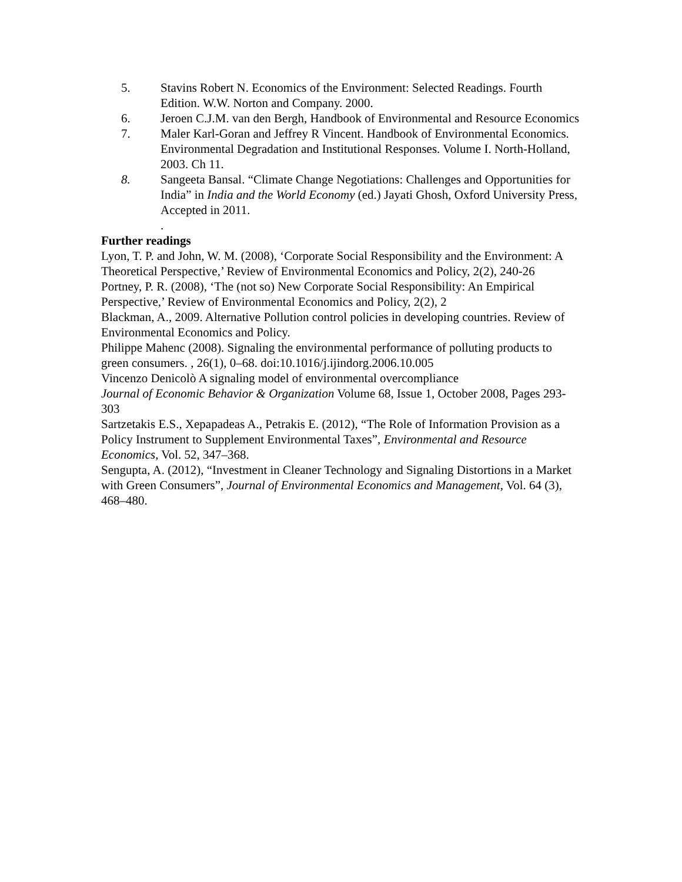5. Stavins Robert N. Economics of the Environment: Selected Readings. Fourth Edition. W.W. Norton and Company. 2000.
6. Jeroen C.J.M. van den Bergh, Handbook of Environmental and Resource Economics
7. Maler Karl-Goran and Jeffrey R Vincent. Handbook of Environmental Economics. Environmental Degradation and Institutional Responses. Volume I. North-Holland, 2003. Ch 11.
8. Sangeeta Bansal. “Climate Change Negotiations: Challenges and Opportunities for India” in India and the World Economy (ed.) Jayati Ghosh, Oxford University Press, Accepted in 2011.
.
Further readings
Lyon, T. P. and John, W. M. (2008), ‘Corporate Social Responsibility and the Environment: A Theoretical Perspective,’ Review of Environmental Economics and Policy, 2(2), 240-26
Portney, P. R. (2008), ‘The (not so) New Corporate Social Responsibility: An Empirical Perspective,’ Review of Environmental Economics and Policy, 2(2), 2
Blackman, A., 2009. Alternative Pollution control policies in developing countries. Review of Environmental Economics and Policy.
Philippe Mahenc (2008). Signaling the environmental performance of polluting products to green consumers. , 26(1), 0–68. doi:10.1016/j.ijindorg.2006.10.005
Vincenzo Denicolò A signaling model of environmental overcompliance
Journal of Economic Behavior & Organization Volume 68, Issue 1, October 2008, Pages 293-303
Sartzetakis E.S., Xepapadeas A., Petrakis E. (2012), “The Role of Information Provision as a Policy Instrument to Supplement Environmental Taxes”, Environmental and Resource Economics, Vol. 52, 347–368.
Sengupta, A. (2012), “Investment in Cleaner Technology and Signaling Distortions in a Market with Green Consumers”, Journal of Environmental Economics and Management, Vol. 64 (3), 468–480.